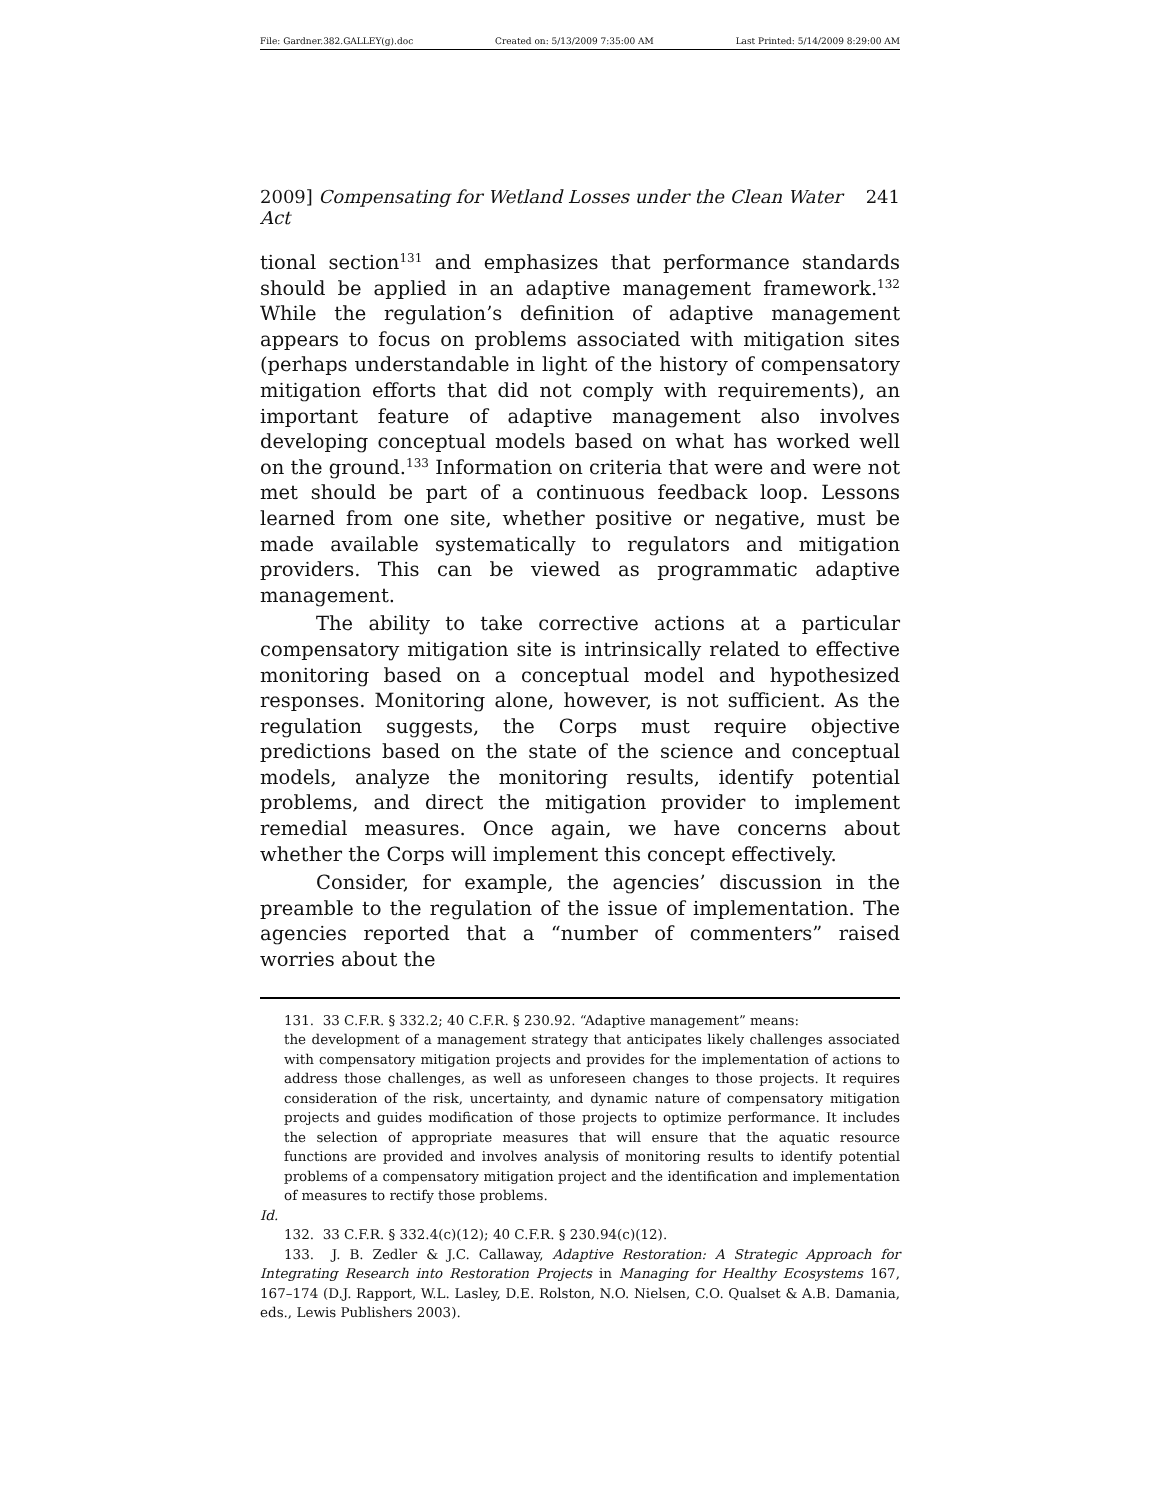File: Gardner.382.GALLEY(g).doc Created on: 5/13/2009 7:35:00 AM Last Printed: 5/14/2009 8:29:00 AM
2009] Compensating for Wetland Losses under the Clean Water Act 241
tional section<sup>131</sup> and emphasizes that performance standards should be applied in an adaptive management framework.<sup>132</sup> While the regulation’s definition of adaptive management appears to focus on problems associated with mitigation sites (perhaps understandable in light of the history of compensatory mitigation efforts that did not comply with requirements), an important feature of adaptive management also involves developing conceptual models based on what has worked well on the ground.<sup>133</sup> Information on criteria that were and were not met should be part of a continuous feedback loop. Lessons learned from one site, whether positive or negative, must be made available systematically to regulators and mitigation providers. This can be viewed as programmatic adaptive management.
The ability to take corrective actions at a particular compensatory mitigation site is intrinsically related to effective monitoring based on a conceptual model and hypothesized responses. Monitoring alone, however, is not sufficient. As the regulation suggests, the Corps must require objective predictions based on the state of the science and conceptual models, analyze the monitoring results, identify potential problems, and direct the mitigation provider to implement remedial measures. Once again, we have concerns about whether the Corps will implement this concept effectively.
Consider, for example, the agencies’ discussion in the preamble to the regulation of the issue of implementation. The agencies reported that a “number of commenters” raised worries about the
131. 33 C.F.R. § 332.2; 40 C.F.R. § 230.92. “Adaptive management” means:
the development of a management strategy that anticipates likely challenges associated with compensatory mitigation projects and provides for the implementation of actions to address those challenges, as well as unforeseen changes to those projects. It requires consideration of the risk, uncertainty, and dynamic nature of compensatory mitigation projects and guides modification of those projects to optimize performance. It includes the selection of appropriate measures that will ensure that the aquatic resource functions are provided and involves analysis of monitoring results to identify potential problems of a compensatory mitigation project and the identification and implementation of measures to rectify those problems.
Id.
132. 33 C.F.R. § 332.4(c)(12); 40 C.F.R. § 230.94(c)(12).
133. J. B. Zedler & J.C. Callaway, Adaptive Restoration: A Strategic Approach for Integrating Research into Restoration Projects in Managing for Healthy Ecosystems 167, 167–174 (D.J. Rapport, W.L. Lasley, D.E. Rolston, N.O. Nielsen, C.O. Qualset & A.B. Damania, eds., Lewis Publishers 2003).